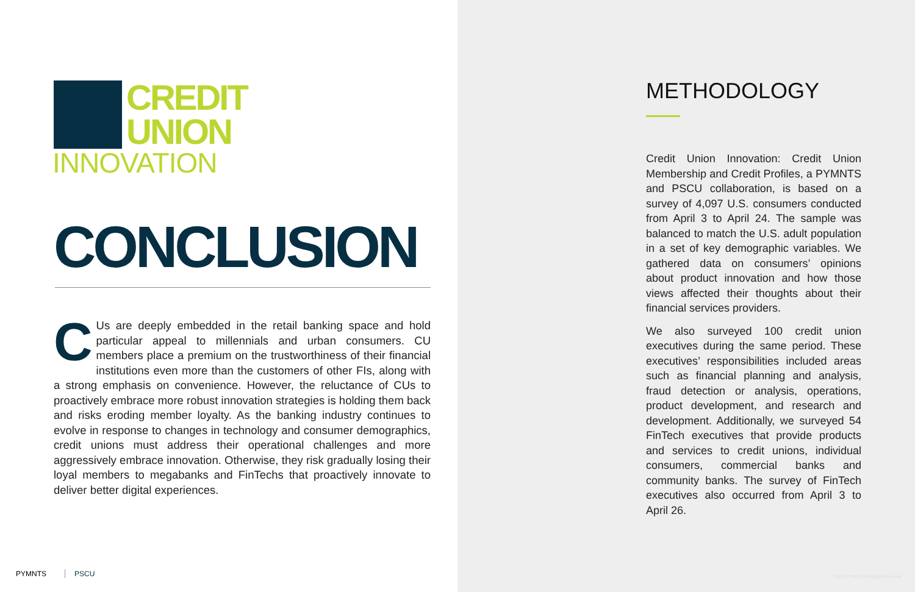CREDIT
UNION
INNOVATION
CONCLUSION
CUs are deeply embedded in the retail banking space and hold particular appeal to millennials and urban consumers. CU members place a premium on the trustworthiness of their financial institutions even more than the customers of other FIs, along with a strong emphasis on convenience. However, the reluctance of CUs to proactively embrace more robust innovation strategies is holding them back and risks eroding member loyalty. As the banking industry continues to evolve in response to changes in technology and consumer demographics, credit unions must address their operational challenges and more aggressively embrace innovation. Otherwise, they risk gradually losing their loyal members to megabanks and FinTechs that proactively innovate to deliver better digital experiences.
PYMNTS PSCU
METHODOLOGY
Credit Union Innovation: Credit Union Membership and Credit Profiles, a PYMNTS and PSCU collaboration, is based on a survey of 4,097 U.S. consumers conducted from April 3 to April 24. The sample was balanced to match the U.S. adult population in a set of key demographic variables. We gathered data on consumers’ opinions about product innovation and how those views affected their thoughts about their financial services providers.
We also surveyed 100 credit union executives during the same period. These executives’ responsibilities included areas such as financial planning and analysis, fraud detection or analysis, operations, product development, and research and development. Additionally, we surveyed 54 FinTech executives that provide products and services to credit unions, individual consumers, commercial banks and community banks. The survey of FinTech executives also occurred from April 3 to April 26.
© 2023 PYMNTS All Rights Reserved